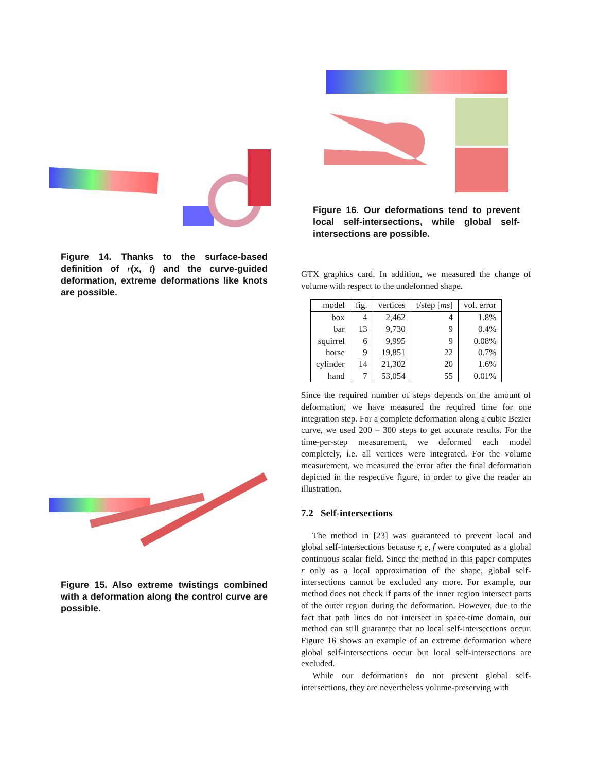Figure 14. Thanks to the surface-based definition of r(x, t) and the curve-guided deformation, extreme deformations like knots are possible.
Figure 15. Also extreme twistings combined with a deformation along the control curve are possible.
Figure 16. Our deformations tend to prevent local self-intersections, while global self-intersections are possible.
GTX graphics card. In addition, we measured the change of volume with respect to the undeformed shape.
| model | fig. | vertices | t/step [ ms ] | vol. error |
| --- | --- | --- | --- | --- |
| box | 4 | 2,462 | 4 | 1.8% |
| bar | 13 | 9,730 | 9 | 0.4% |
| squirrel | 6 | 9,995 | 9 | 0.08% |
| horse | 9 | 19,851 | 22 | 0.7% |
| cylinder | 14 | 21,302 | 20 | 1.6% |
| hand | 7 | 53,054 | 55 | 0.01% |
Since the required number of steps depends on the amount of deformation, we have measured the required time for one integration step. For a complete deformation along a cubic Bezier curve, we used 200 – 300 steps to get accurate results. For the time-per-step measurement, we deformed each model completely, i.e. all vertices were integrated. For the volume measurement, we measured the error after the final deformation depicted in the respective figure, in order to give the reader an illustration.
7.2 Self-intersections
The method in [23] was guaranteed to prevent local and global self-intersections because r, e, f were computed as a global continuous scalar field. Since the method in this paper computes r only as a local approximation of the shape, global self-intersections cannot be excluded any more. For example, our method does not check if parts of the inner region intersect parts of the outer region during the deformation. However, due to the fact that path lines do not intersect in space-time domain, our method can still guarantee that no local self-intersections occur. Figure 16 shows an example of an extreme deformation where global self-intersections occur but local self-intersections are excluded.
While our deformations do not prevent global self-intersections, they are nevertheless volume-preserving with